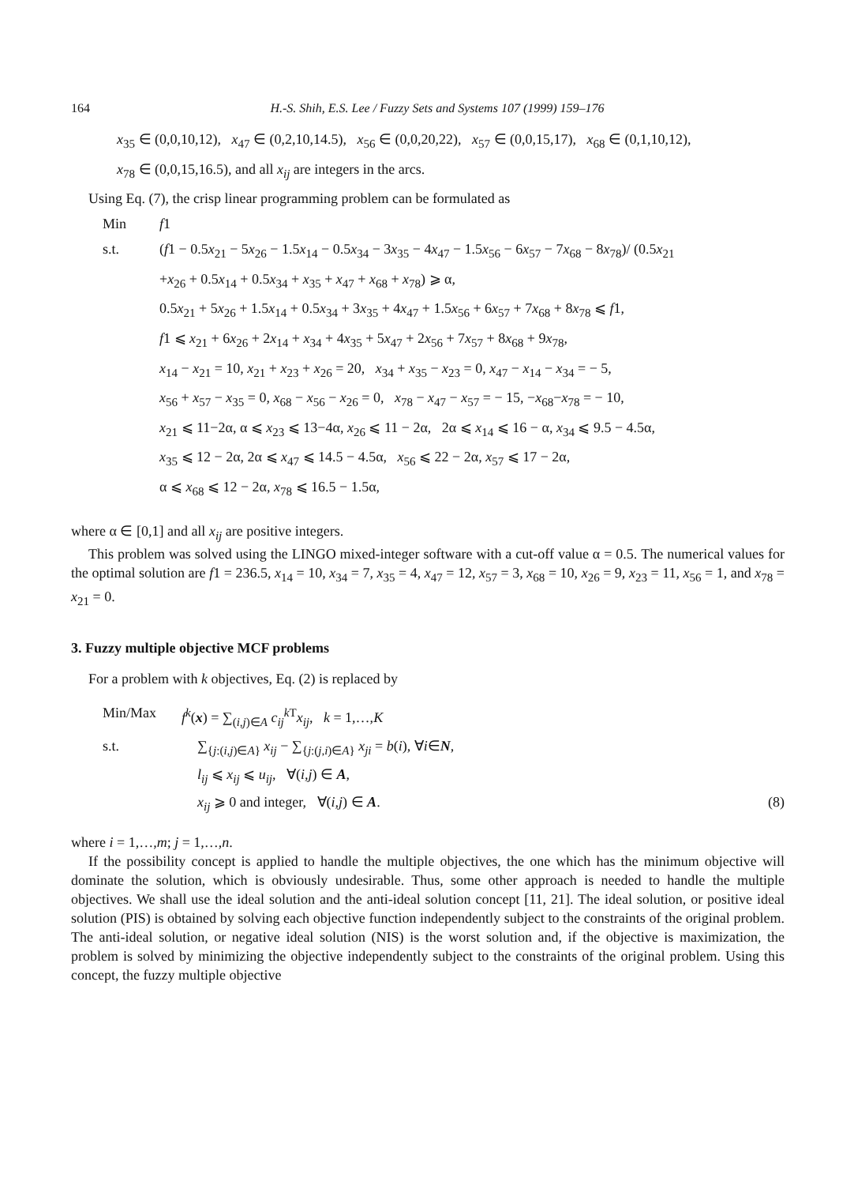164 H.-S. Shih, E.S. Lee / Fuzzy Sets and Systems 107 (1999) 159–176
x<sub>35</sub> ∈ (0,0,10,12), x<sub>47</sub> ∈ (0,2,10,14.5), x<sub>56</sub> ∈ (0,0,20,22), x<sub>57</sub> ∈ (0,0,15,17), x<sub>68</sub> ∈ (0,1,10,12),
x<sub>78</sub> ∈ (0,0,15,16.5), and all x<sub>ij</sub> are integers in the arcs.
Using Eq. (7), the crisp linear programming problem can be formulated as
Min f1
s.t. (f1 − 0.5x<sub>21</sub> − 5x<sub>26</sub> − 1.5x<sub>14</sub> − 0.5x<sub>34</sub> − 3x<sub>35</sub> − 4x<sub>47</sub> − 1.5x<sub>56</sub> − 6x<sub>57</sub> − 7x<sub>68</sub> − 8x<sub>78</sub>)/ (0.5x<sub>21</sub>
+x<sub>26</sub> + 0.5x<sub>14</sub> + 0.5x<sub>34</sub> + x<sub>35</sub> + x<sub>47</sub> + x<sub>68</sub> + x<sub>78</sub>) ⩾ α,
0.5x<sub>21</sub> + 5x<sub>26</sub> + 1.5x<sub>14</sub> + 0.5x<sub>34</sub> + 3x<sub>35</sub> + 4x<sub>47</sub> + 1.5x<sub>56</sub> + 6x<sub>57</sub> + 7x<sub>68</sub> + 8x<sub>78</sub> ⩽ f1,
f1 ⩽ x<sub>21</sub> + 6x<sub>26</sub> + 2x<sub>14</sub> + x<sub>34</sub> + 4x<sub>35</sub> + 5x<sub>47</sub> + 2x<sub>56</sub> + 7x<sub>57</sub> + 8x<sub>68</sub> + 9x<sub>78</sub>,
x<sub>14</sub> − x<sub>21</sub> = 10, x<sub>21</sub> + x<sub>23</sub> + x<sub>26</sub> = 20, x<sub>34</sub> + x<sub>35</sub> − x<sub>23</sub> = 0, x<sub>47</sub> − x<sub>14</sub> − x<sub>34</sub> = − 5,
x<sub>56</sub> + x<sub>57</sub> − x<sub>35</sub> = 0, x<sub>68</sub> − x<sub>56</sub> − x<sub>26</sub> = 0, x<sub>78</sub> − x<sub>47</sub> − x<sub>57</sub> = − 15, −x<sub>68</sub>−x<sub>78</sub> = − 10,
x<sub>21</sub> ⩽ 11−2α, α ⩽ x<sub>23</sub> ⩽ 13−4α, x<sub>26</sub> ⩽ 11 − 2α, 2α ⩽ x<sub>14</sub> ⩽ 16 − α, x<sub>34</sub> ⩽ 9.5 − 4.5α,
x<sub>35</sub> ⩽ 12 − 2α, 2α ⩽ x<sub>47</sub> ⩽ 14.5 − 4.5α, x<sub>56</sub> ⩽ 22 − 2α, x<sub>57</sub> ⩽ 17 − 2α,
α ⩽ x<sub>68</sub> ⩽ 12 − 2α, x<sub>78</sub> ⩽ 16.5 − 1.5α,
where α ∈ [0,1] and all x<sub>ij</sub> are positive integers.
This problem was solved using the LINGO mixed-integer software with a cut-off value α = 0.5. The numerical values for the optimal solution are f1 = 236.5, x<sub>14</sub> = 10, x<sub>34</sub> = 7, x<sub>35</sub> = 4, x<sub>47</sub> = 12, x<sub>57</sub> = 3, x<sub>68</sub> = 10, x<sub>26</sub> = 9, x<sub>23</sub> = 11, x<sub>56</sub> = 1, and x<sub>78</sub> = x<sub>21</sub> = 0.
3. Fuzzy multiple objective MCF problems
For a problem with k objectives, Eq. (2) is replaced by
Min/Max f<sup>k</sup>(x) = ∑<sub>(i,j)∈A</sub> c<sub>ij</sub><sup>k</sup><sup>T</sup>x<sub>ij</sub>, k = 1,…,K
s.t. ∑<sub>{j:(i,j)∈A}</sub> x<sub>ij</sub> − ∑<sub>{j:(j,i)∈A}</sub> x<sub>ji</sub> = b(i), ∀i∈N,
l<sub>ij</sub> ⩽ x<sub>ij</sub> ⩽ u<sub>ij</sub>, ∀(i,j) ∈ A,
x<sub>ij</sub> ⩾ 0 and integer, ∀(i,j) ∈ A. (8)
where i = 1,…,m; j = 1,…,n.
If the possibility concept is applied to handle the multiple objectives, the one which has the minimum objective will dominate the solution, which is obviously undesirable. Thus, some other approach is needed to handle the multiple objectives. We shall use the ideal solution and the anti-ideal solution concept [11, 21]. The ideal solution, or positive ideal solution (PIS) is obtained by solving each objective function independently subject to the constraints of the original problem. The anti-ideal solution, or negative ideal solution (NIS) is the worst solution and, if the objective is maximization, the problem is solved by minimizing the objective independently subject to the constraints of the original problem. Using this concept, the fuzzy multiple objective